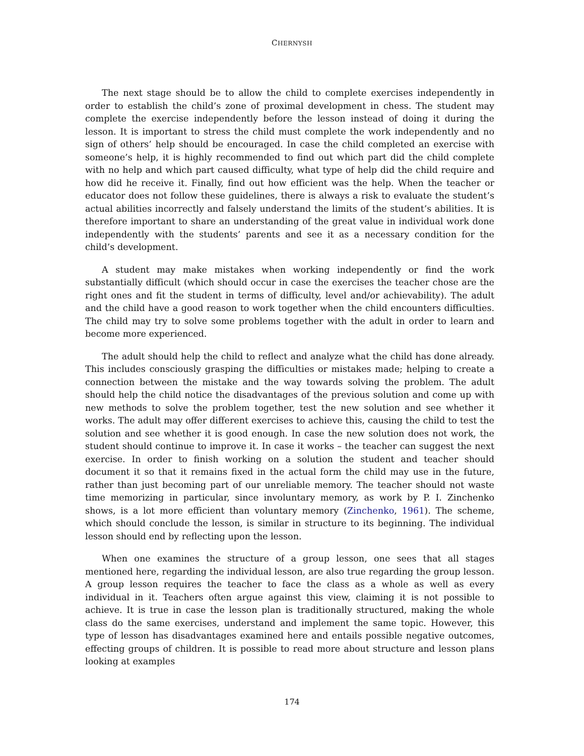CHERNYSH
The next stage should be to allow the child to complete exercises independently in order to establish the child’s zone of proximal development in chess. The student may complete the exercise independently before the lesson instead of doing it during the lesson. It is important to stress the child must complete the work independently and no sign of others’ help should be encouraged. In case the child completed an exercise with someone’s help, it is highly recommended to find out which part did the child complete with no help and which part caused difficulty, what type of help did the child require and how did he receive it. Finally, find out how efficient was the help. When the teacher or educator does not follow these guidelines, there is always a risk to evaluate the student’s actual abilities incorrectly and falsely understand the limits of the student’s abilities. It is therefore important to share an understanding of the great value in individual work done independently with the students’ parents and see it as a necessary condition for the child’s development.
A student may make mistakes when working independently or find the work substantially difficult (which should occur in case the exercises the teacher chose are the right ones and fit the student in terms of difficulty, level and/or achievability). The adult and the child have a good reason to work together when the child encounters difficulties. The child may try to solve some problems together with the adult in order to learn and become more experienced.
The adult should help the child to reflect and analyze what the child has done already. This includes consciously grasping the difficulties or mistakes made; helping to create a connection between the mistake and the way towards solving the problem. The adult should help the child notice the disadvantages of the previous solution and come up with new methods to solve the problem together, test the new solution and see whether it works. The adult may offer different exercises to achieve this, causing the child to test the solution and see whether it is good enough. In case the new solution does not work, the student should continue to improve it. In case it works – the teacher can suggest the next exercise. In order to finish working on a solution the student and teacher should document it so that it remains fixed in the actual form the child may use in the future, rather than just becoming part of our unreliable memory. The teacher should not waste time memorizing in particular, since involuntary memory, as work by P. I. Zinchenko shows, is a lot more efficient than voluntary memory (Zinchenko, 1961). The scheme, which should conclude the lesson, is similar in structure to its beginning. The individual lesson should end by reflecting upon the lesson.
When one examines the structure of a group lesson, one sees that all stages mentioned here, regarding the individual lesson, are also true regarding the group lesson. A group lesson requires the teacher to face the class as a whole as well as every individual in it. Teachers often argue against this view, claiming it is not possible to achieve. It is true in case the lesson plan is traditionally structured, making the whole class do the same exercises, understand and implement the same topic. However, this type of lesson has disadvantages examined here and entails possible negative outcomes, effecting groups of children. It is possible to read more about structure and lesson plans looking at examples
174